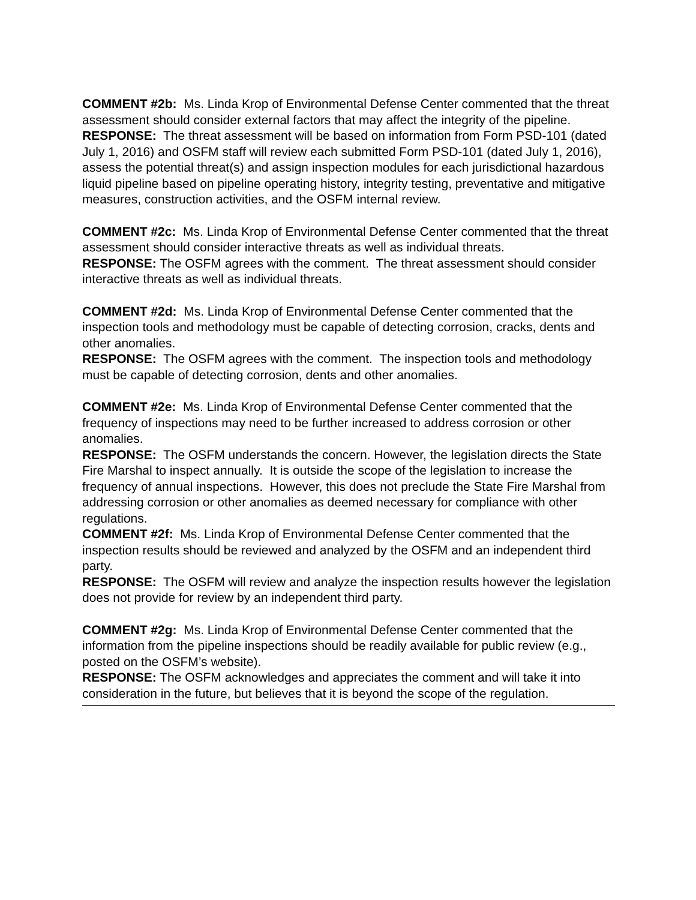COMMENT #2b: Ms. Linda Krop of Environmental Defense Center commented that the threat assessment should consider external factors that may affect the integrity of the pipeline.
RESPONSE: The threat assessment will be based on information from Form PSD-101 (dated July 1, 2016) and OSFM staff will review each submitted Form PSD-101 (dated July 1, 2016), assess the potential threat(s) and assign inspection modules for each jurisdictional hazardous liquid pipeline based on pipeline operating history, integrity testing, preventative and mitigative measures, construction activities, and the OSFM internal review.
COMMENT #2c: Ms. Linda Krop of Environmental Defense Center commented that the threat assessment should consider interactive threats as well as individual threats.
RESPONSE: The OSFM agrees with the comment. The threat assessment should consider interactive threats as well as individual threats.
COMMENT #2d: Ms. Linda Krop of Environmental Defense Center commented that the inspection tools and methodology must be capable of detecting corrosion, cracks, dents and other anomalies.
RESPONSE: The OSFM agrees with the comment. The inspection tools and methodology must be capable of detecting corrosion, dents and other anomalies.
COMMENT #2e: Ms. Linda Krop of Environmental Defense Center commented that the frequency of inspections may need to be further increased to address corrosion or other anomalies.
RESPONSE: The OSFM understands the concern. However, the legislation directs the State Fire Marshal to inspect annually. It is outside the scope of the legislation to increase the frequency of annual inspections. However, this does not preclude the State Fire Marshal from addressing corrosion or other anomalies as deemed necessary for compliance with other regulations.
COMMENT #2f: Ms. Linda Krop of Environmental Defense Center commented that the inspection results should be reviewed and analyzed by the OSFM and an independent third party.
RESPONSE: The OSFM will review and analyze the inspection results however the legislation does not provide for review by an independent third party.
COMMENT #2g: Ms. Linda Krop of Environmental Defense Center commented that the information from the pipeline inspections should be readily available for public review (e.g., posted on the OSFM’s website).
RESPONSE: The OSFM acknowledges and appreciates the comment and will take it into consideration in the future, but believes that it is beyond the scope of the regulation.